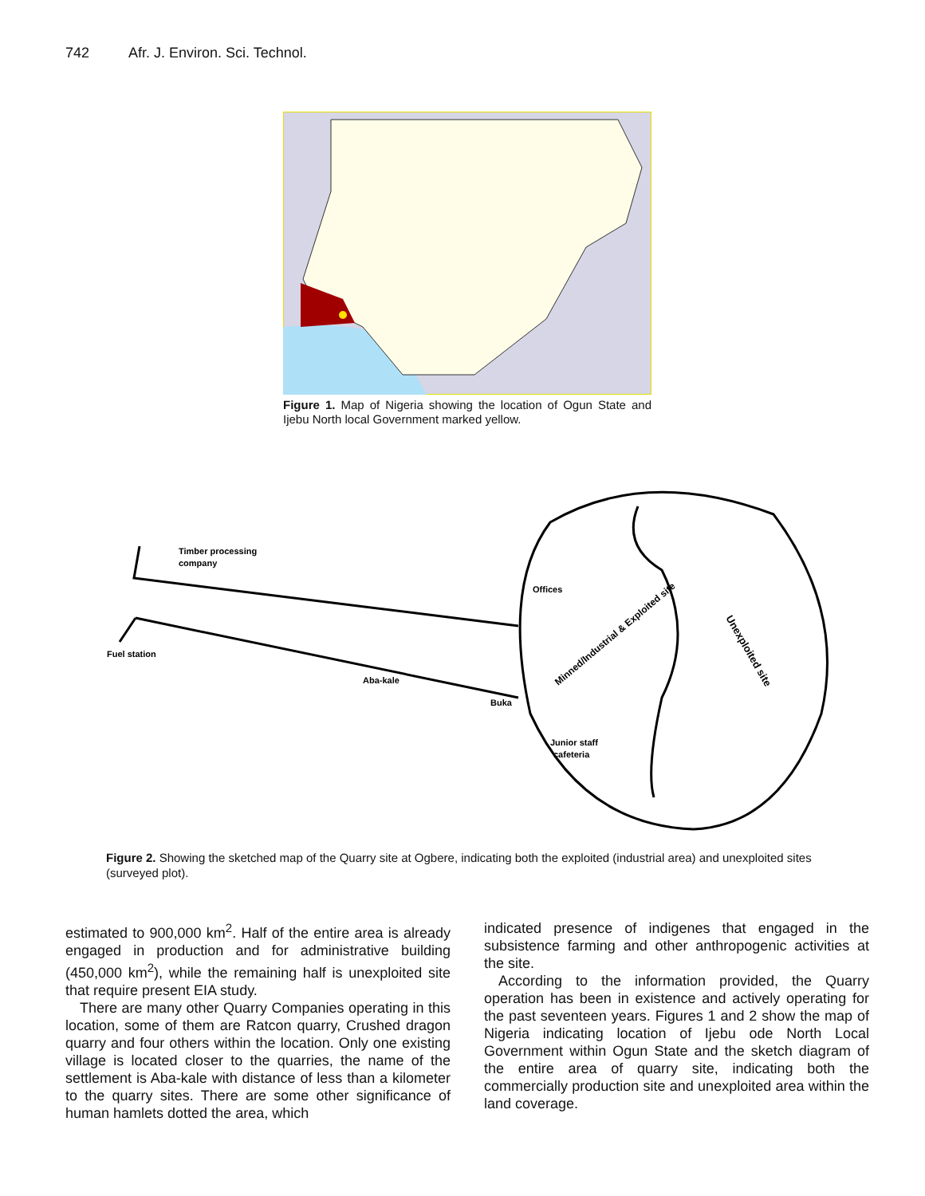742 Afr. J. Environ. Sci. Technol.
Figure 1. Map of Nigeria showing the location of Ogun State and Ijebu North local Government marked yellow.
Timber processing
company
Fuel station
Offices
Junior staff
cafeteria
Aba-kale
Buka
Minned/Industrial & Exploited site
Unexploited site
Figure 2. Showing the sketched map of the Quarry site at Ogbere, indicating both the exploited (industrial area) and unexploited sites (surveyed plot).
estimated to 900,000 km<sup>2</sup>. Half of the entire area is already engaged in production and for administrative building (450,000 km<sup>2</sup>), while the remaining half is unexploited site that require present EIA study.
There are many other Quarry Companies operating in this location, some of them are Ratcon quarry, Crushed dragon quarry and four others within the location. Only one existing village is located closer to the quarries, the name of the settlement is Aba-kale with distance of less than a kilometer to the quarry sites. There are some other significance of human hamlets dotted the area, which
indicated presence of indigenes that engaged in the subsistence farming and other anthropogenic activities at the site.
According to the information provided, the Quarry operation has been in existence and actively operating for the past seventeen years. Figures 1 and 2 show the map of Nigeria indicating location of Ijebu ode North Local Government within Ogun State and the sketch diagram of the entire area of quarry site, indicating both the commercially production site and unexploited area within the land coverage.